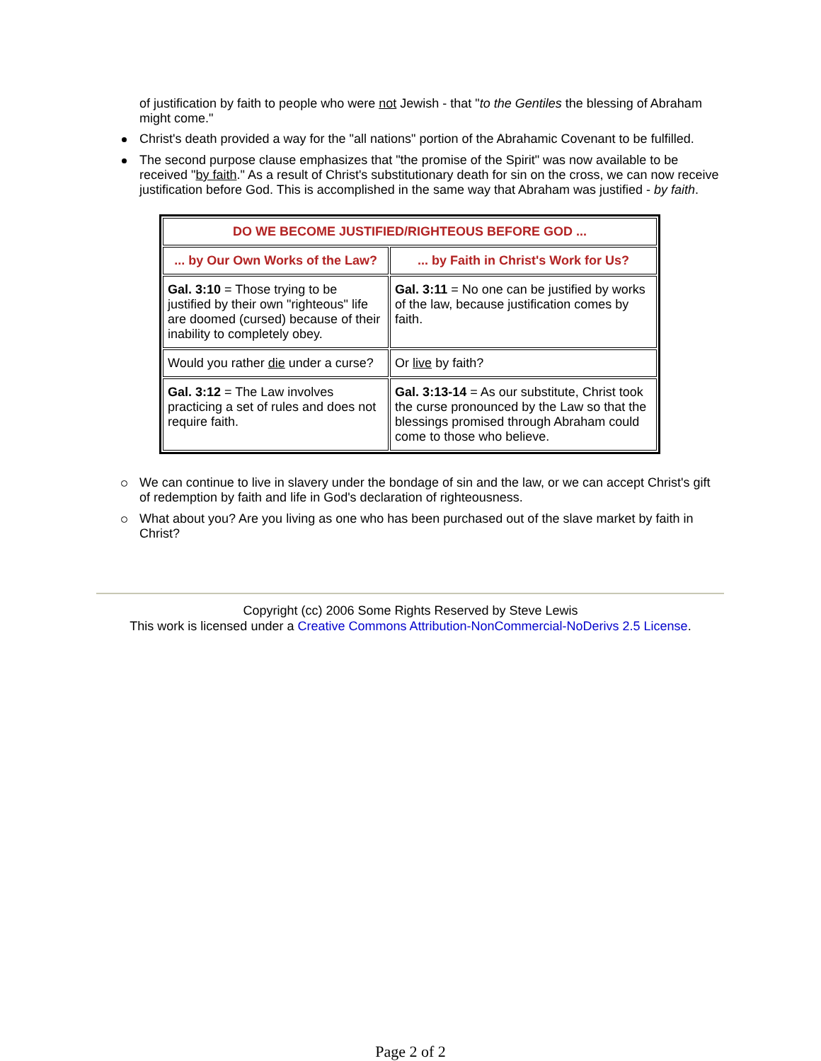of justification by faith to people who were not Jewish - that "to the Gentiles the blessing of Abraham might come."
Christ's death provided a way for the "all nations" portion of the Abrahamic Covenant to be fulfilled.
The second purpose clause emphasizes that "the promise of the Spirit" was now available to be received "by faith." As a result of Christ's substitutionary death for sin on the cross, we can now receive justification before God. This is accomplished in the same way that Abraham was justified - by faith.
| DO WE BECOME JUSTIFIED/RIGHTEOUS BEFORE GOD ... | |
| --- | --- |
| ... by Our Own Works of the Law? | ... by Faith in Christ's Work for Us? |
| Gal. 3:10 = Those trying to be justified by their own "righteous" life are doomed (cursed) because of their inability to completely obey. | Gal. 3:11 = No one can be justified by works of the law, because justification comes by faith. |
| Would you rather die under a curse? | Or live by faith? |
| Gal. 3:12 = The Law involves practicing a set of rules and does not require faith. | Gal. 3:13-14 = As our substitute, Christ took the curse pronounced by the Law so that the blessings promised through Abraham could come to those who believe. |
We can continue to live in slavery under the bondage of sin and the law, or we can accept Christ's gift of redemption by faith and life in God's declaration of righteousness.
What about you? Are you living as one who has been purchased out of the slave market by faith in Christ?
Copyright (cc) 2006 Some Rights Reserved by Steve Lewis
This work is licensed under a Creative Commons Attribution-NonCommercial-NoDerivs 2.5 License.
Page 2 of 2